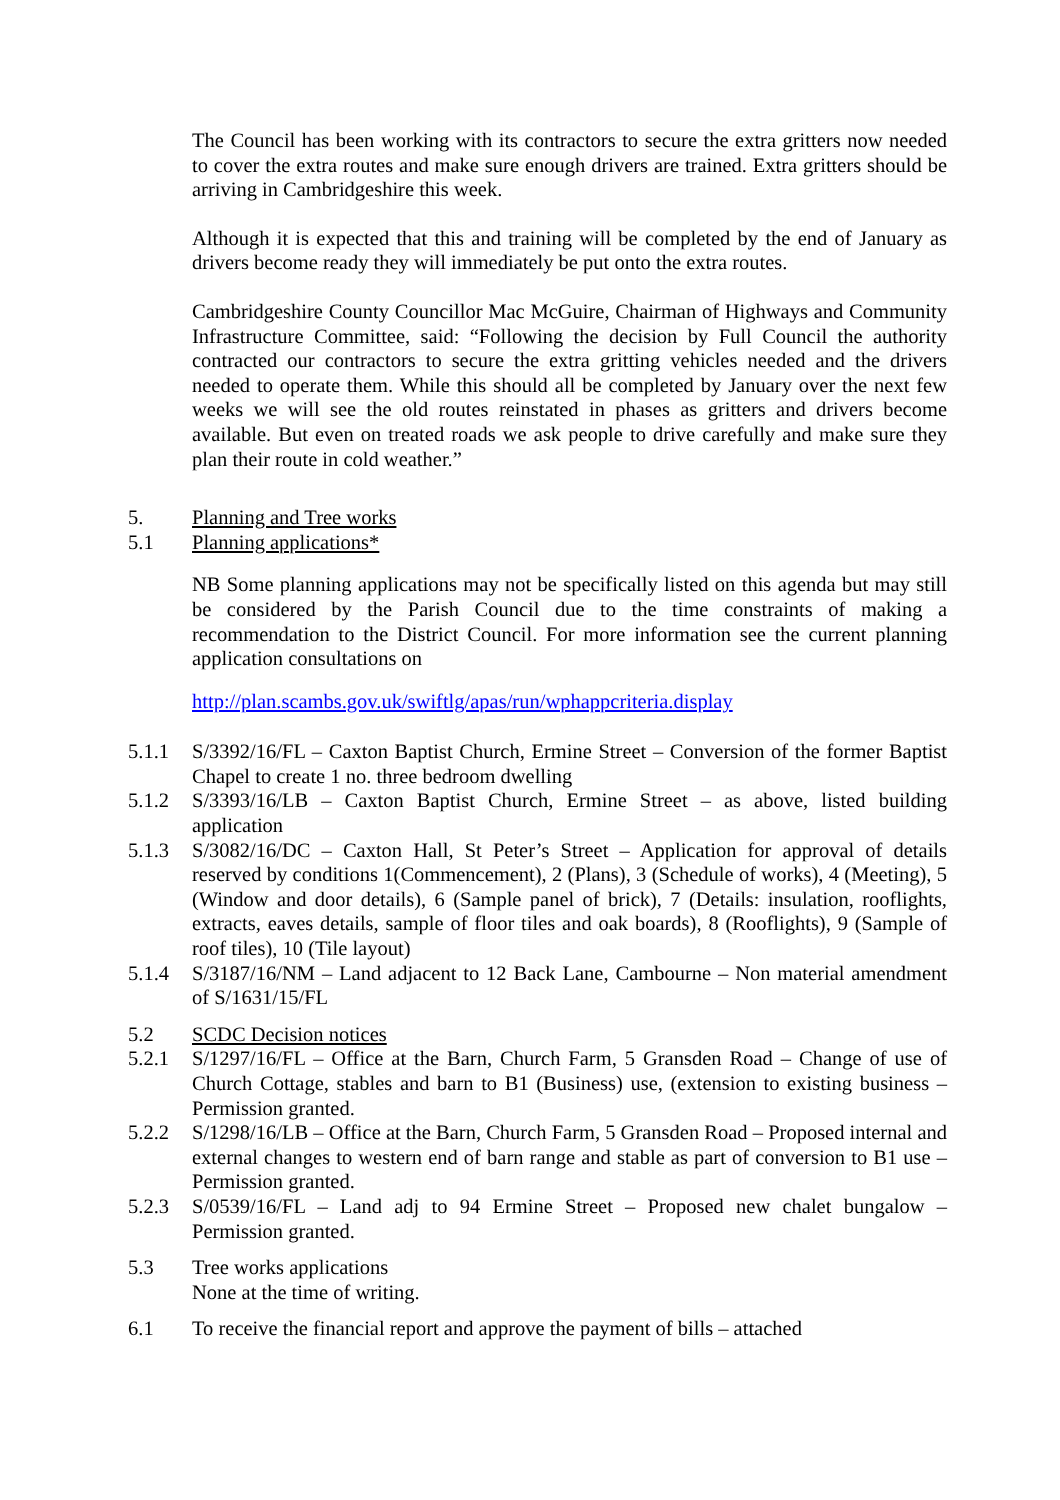The Council has been working with its contractors to secure the extra gritters now needed to cover the extra routes and make sure enough drivers are trained. Extra gritters should be arriving in Cambridgeshire this week.
Although it is expected that this and training will be completed by the end of January as drivers become ready they will immediately be put onto the extra routes.
Cambridgeshire County Councillor Mac McGuire, Chairman of Highways and Community Infrastructure Committee, said: “Following the decision by Full Council the authority contracted our contractors to secure the extra gritting vehicles needed and the drivers needed to operate them. While this should all be completed by January over the next few weeks we will see the old routes reinstated in phases as gritters and drivers become available. But even on treated roads we ask people to drive carefully and make sure they plan their route in cold weather.”
5. Planning and Tree works
5.1 Planning applications*
NB Some planning applications may not be specifically listed on this agenda but may still be considered by the Parish Council due to the time constraints of making a recommendation to the District Council. For more information see the current planning application consultations on
http://plan.scambs.gov.uk/swiftlg/apas/run/wphappcriteria.display
5.1.1 S/3392/16/FL – Caxton Baptist Church, Ermine Street – Conversion of the former Baptist Chapel to create 1 no. three bedroom dwelling
5.1.2 S/3393/16/LB – Caxton Baptist Church, Ermine Street – as above, listed building application
5.1.3 S/3082/16/DC – Caxton Hall, St Peter’s Street – Application for approval of details reserved by conditions 1(Commencement), 2 (Plans), 3 (Schedule of works), 4 (Meeting), 5 (Window and door details), 6 (Sample panel of brick), 7 (Details: insulation, rooflights, extracts, eaves details, sample of floor tiles and oak boards), 8 (Rooflights), 9 (Sample of roof tiles), 10 (Tile layout)
5.1.4 S/3187/16/NM – Land adjacent to 12 Back Lane, Cambourne – Non material amendment of S/1631/15/FL
5.2 SCDC Decision notices
5.2.1 S/1297/16/FL – Office at the Barn, Church Farm, 5 Gransden Road – Change of use of Church Cottage, stables and barn to B1 (Business) use, (extension to existing business – Permission granted.
5.2.2 S/1298/16/LB – Office at the Barn, Church Farm, 5 Gransden Road – Proposed internal and external changes to western end of barn range and stable as part of conversion to B1 use – Permission granted.
5.2.3 S/0539/16/FL – Land adj to 94 Ermine Street – Proposed new chalet bungalow – Permission granted.
5.3 Tree works applications
None at the time of writing.
6.1 To receive the financial report and approve the payment of bills – attached